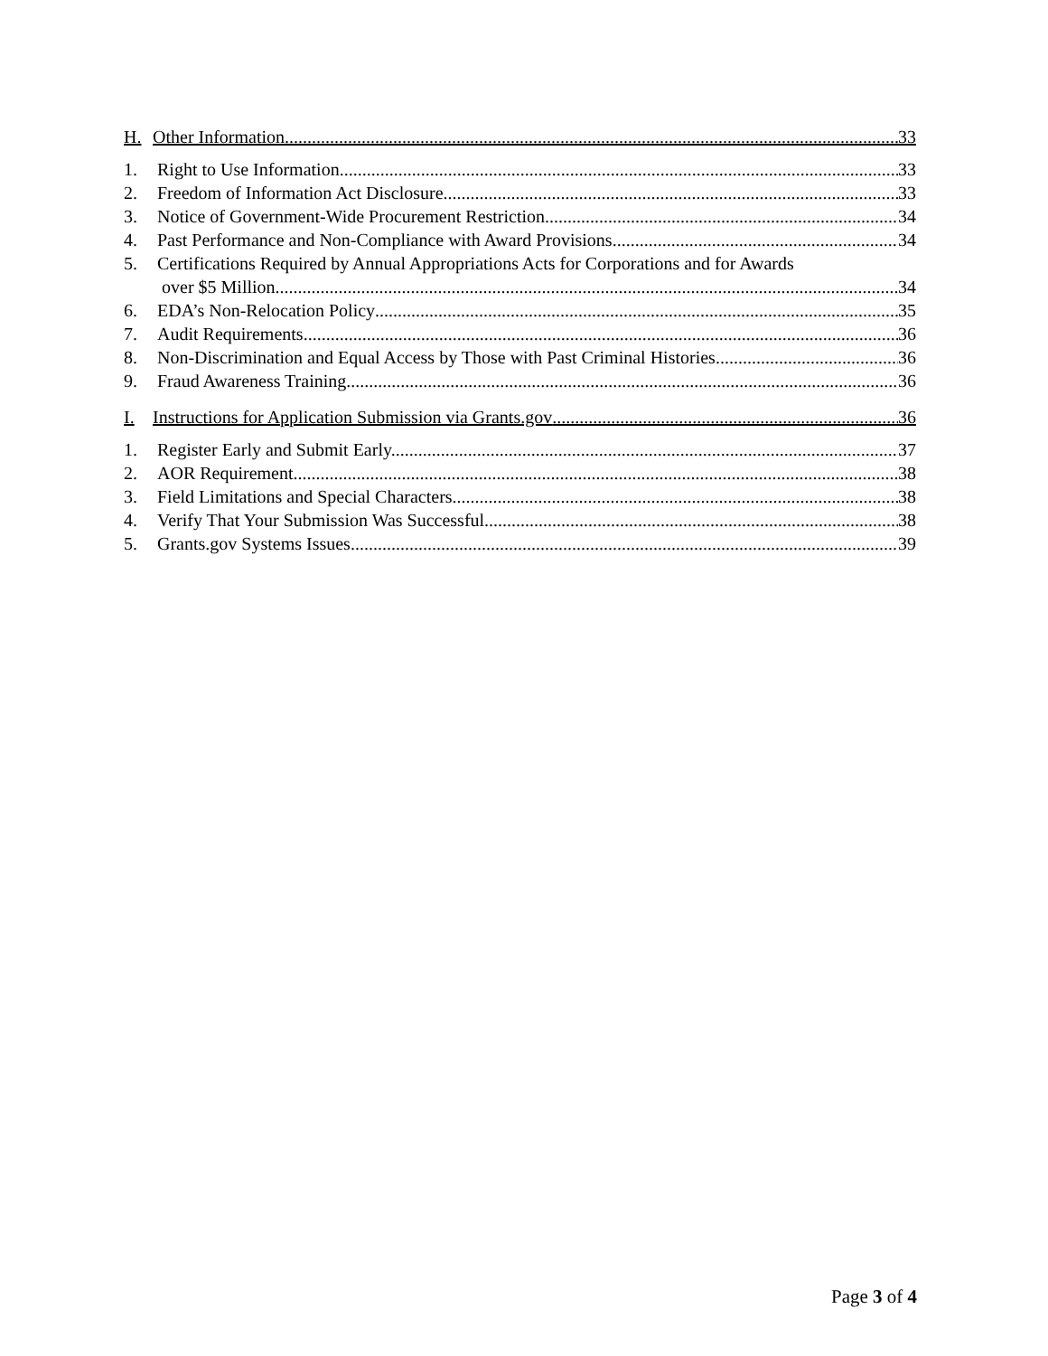H. Other Information 33
1. Right to Use Information 33
2. Freedom of Information Act Disclosure 33
3. Notice of Government-Wide Procurement Restriction 34
4. Past Performance and Non-Compliance with Award Provisions 34
5. Certifications Required by Annual Appropriations Acts for Corporations and for Awards
over $5 Million 34
6. EDA’s Non-Relocation Policy 35
7. Audit Requirements 36
8. Non-Discrimination and Equal Access by Those with Past Criminal Histories 36
9. Fraud Awareness Training 36
I. Instructions for Application Submission via Grants.gov 36
1. Register Early and Submit Early. 37
2. AOR Requirement 38
3. Field Limitations and Special Characters 38
4. Verify That Your Submission Was Successful 38
5. Grants.gov Systems Issues 39
Page 3 of 4